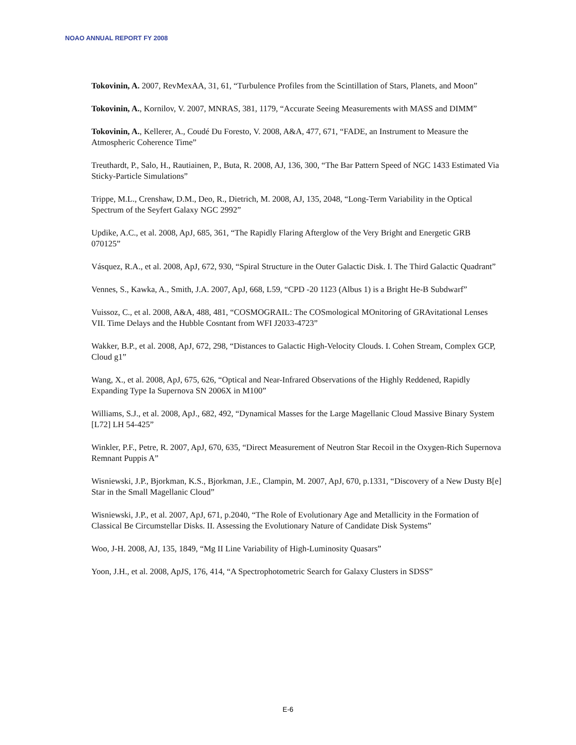NOAO ANNUAL REPORT FY 2008
Tokovinin, A. 2007, RevMexAA, 31, 61, “Turbulence Profiles from the Scintillation of Stars, Planets, and Moon”
Tokovinin, A., Kornilov, V. 2007, MNRAS, 381, 1179, “Accurate Seeing Measurements with MASS and DIMM”
Tokovinin, A., Kellerer, A., Coudé Du Foresto, V. 2008, A&A, 477, 671, “FADE, an Instrument to Measure the Atmospheric Coherence Time”
Treuthardt, P., Salo, H., Rautiainen, P., Buta, R. 2008, AJ, 136, 300, “The Bar Pattern Speed of NGC 1433 Estimated Via Sticky-Particle Simulations”
Trippe, M.L., Crenshaw, D.M., Deo, R., Dietrich, M. 2008, AJ, 135, 2048, “Long-Term Variability in the Optical Spectrum of the Seyfert Galaxy NGC 2992”
Updike, A.C., et al. 2008, ApJ, 685, 361, “The Rapidly Flaring Afterglow of the Very Bright and Energetic GRB 070125”
Vásquez, R.A., et al. 2008, ApJ, 672, 930, “Spiral Structure in the Outer Galactic Disk. I. The Third Galactic Quadrant”
Vennes, S., Kawka, A., Smith, J.A. 2007, ApJ, 668, L59, “CPD -20 1123 (Albus 1) is a Bright He-B Subdwarf”
Vuissoz, C., et al. 2008, A&A, 488, 481, “COSMOGRAIL: The COSmological MOnitoring of GRAvitational Lenses VII. Time Delays and the Hubble Cosntant from WFI J2033-4723”
Wakker, B.P., et al. 2008, ApJ, 672, 298, “Distances to Galactic High-Velocity Clouds. I. Cohen Stream, Complex GCP, Cloud g1”
Wang, X., et al. 2008, ApJ, 675, 626, “Optical and Near-Infrared Observations of the Highly Reddened, Rapidly Expanding Type Ia Supernova SN 2006X in M100”
Williams, S.J., et al. 2008, ApJ., 682, 492, “Dynamical Masses for the Large Magellanic Cloud Massive Binary System [L72] LH 54-425”
Winkler, P.F., Petre, R. 2007, ApJ, 670, 635, “Direct Measurement of Neutron Star Recoil in the Oxygen-Rich Supernova Remnant Puppis A”
Wisniewski, J.P., Bjorkman, K.S., Bjorkman, J.E., Clampin, M. 2007, ApJ, 670, p.1331, “Discovery of a New Dusty B[e] Star in the Small Magellanic Cloud”
Wisniewski, J.P., et al. 2007, ApJ, 671, p.2040, “The Role of Evolutionary Age and Metallicity in the Formation of Classical Be Circumstellar Disks. II. Assessing the Evolutionary Nature of Candidate Disk Systems”
Woo, J-H. 2008, AJ, 135, 1849, “Mg II Line Variability of High-Luminosity Quasars”
Yoon, J.H., et al. 2008, ApJS, 176, 414, “A Spectrophotometric Search for Galaxy Clusters in SDSS”
E-6